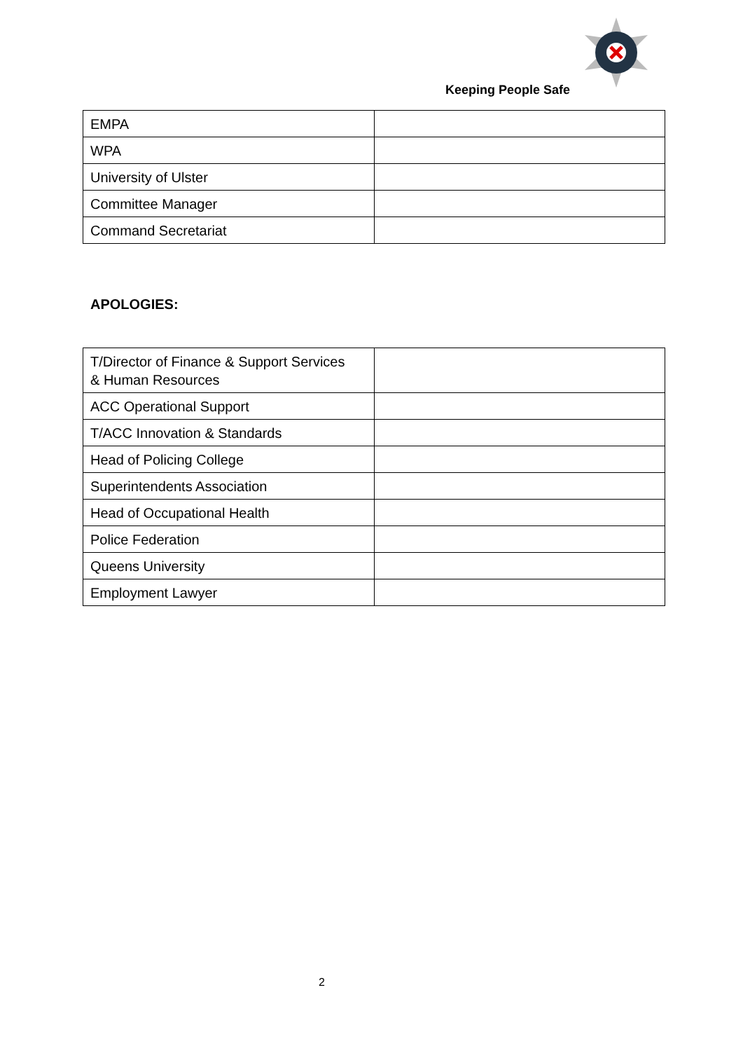Keeping People Safe
| EMPA | |
| WPA | |
| University of Ulster | |
| Committee Manager | |
| Command Secretariat | |
APOLOGIES:
| T/Director of Finance & Support Services & Human Resources | |
| ACC Operational Support | |
| T/ACC Innovation & Standards | |
| Head of Policing College | |
| Superintendents Association | |
| Head of Occupational Health | |
| Police Federation | |
| Queens University | |
| Employment Lawyer | |
2